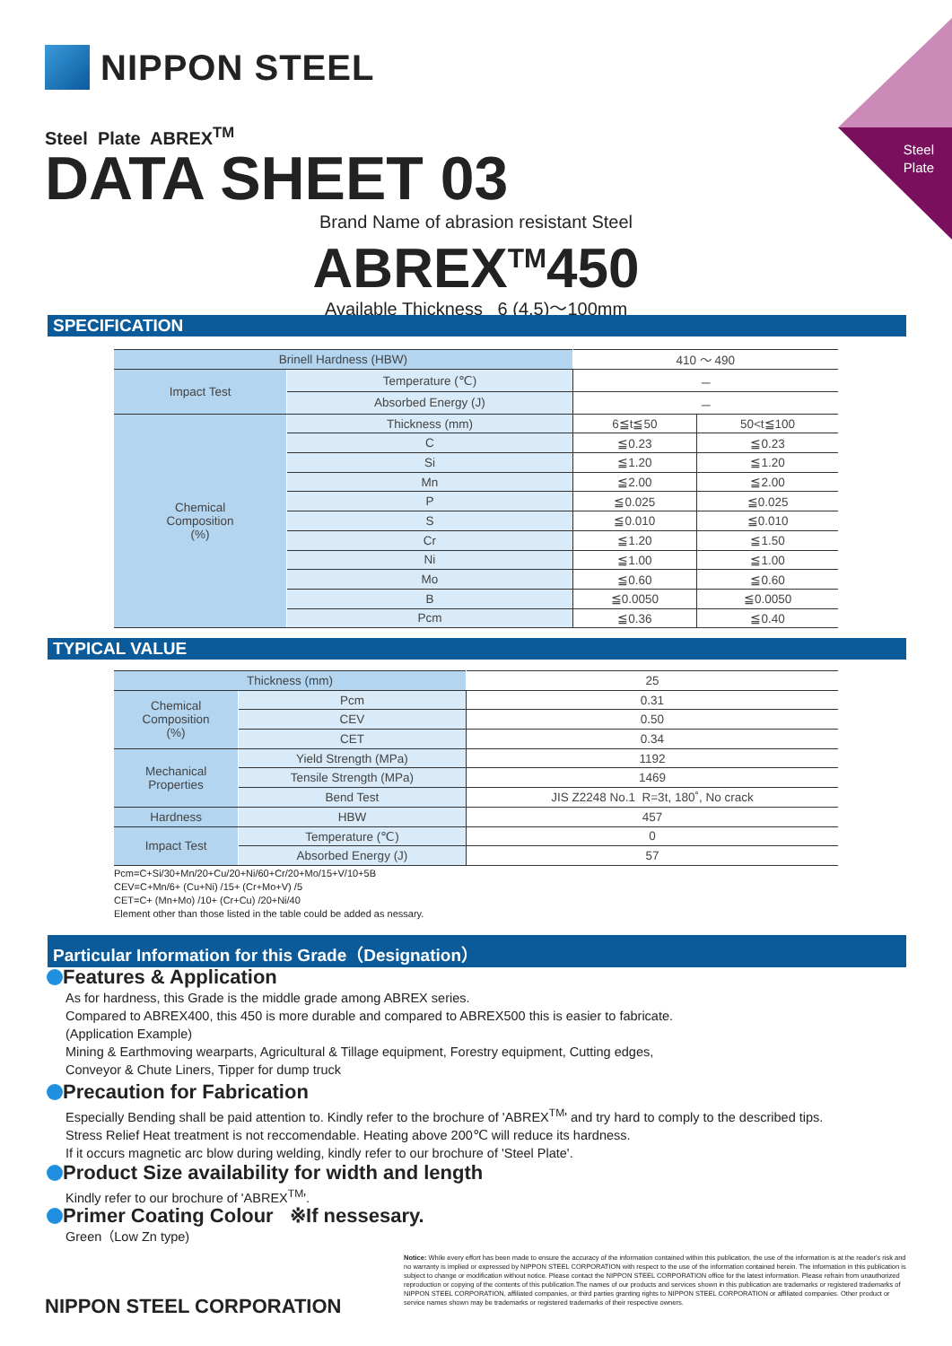Steel
Plate
NIPPON STEEL
Steel Plate ABREX<sup>TM</sup>
DATA SHEET 03
Brand Name of abrasion resistant Steel
ABREX<sup>TM</sup>450
Available Thickness 6 (4.5)～100mm
SPECIFICATION
| Brinell Hardness (HBW) | | 410 ～ 490 | |
| Impact Test | Temperature (℃) | － | |
| | Absorbed Energy (J) | － | |
| Chemical Composition (%) | Thickness (mm) | 6≦t≦50 | 50<t≦100 |
| | C | ≦0.23 | ≦0.23 |
| | Si | ≦1.20 | ≦1.20 |
| | Mn | ≦2.00 | ≦2.00 |
| | P | ≦0.025 | ≦0.025 |
| | S | ≦0.010 | ≦0.010 |
| | Cr | ≦1.20 | ≦1.50 |
| | Ni | ≦1.00 | ≦1.00 |
| | Mo | ≦0.60 | ≦0.60 |
| | B | ≦0.0050 | ≦0.0050 |
| | Pcm | ≦0.36 | ≦0.40 |
TYPICAL VALUE
| Thickness (mm) | | 25 |
| Chemical Composition (%) | Pcm | 0.31 |
| | CEV | 0.50 |
| | CET | 0.34 |
| Mechanical Properties | Yield Strength (MPa) | 1192 |
| | Tensile Strength (MPa) | 1469 |
| | Bend Test | JIS Z2248 No.1 R=3t, 180˚, No crack |
| Hardness | HBW | 457 |
| Impact Test | Temperature (℃) | 0 |
| | Absorbed Energy (J) | 57 |
Pcm=C+Si/30+Mn/20+Cu/20+Ni/60+Cr/20+Mo/15+V/10+5B
CEV=C+Mn/6+ (Cu+Ni) /15+ (Cr+Mo+V) /5
CET=C+ (Mn+Mo) /10+ (Cr+Cu) /20+Ni/40
Element other than those listed in the table could be added as nessary.
Particular Information for this Grade（Designation）
Features & Application
As for hardness, this Grade is the middle grade among ABREX series.
Compared to ABREX400, this 450 is more durable and compared to ABREX500 this is easier to fabricate.
(Application Example)
Mining & Earthmoving wearparts, Agricultural & Tillage equipment, Forestry equipment, Cutting edges,
Conveyor & Chute Liners, Tipper for dump truck
Precaution for Fabrication
Especially Bending shall be paid attention to. Kindly refer to the brochure of 'ABREX<sup>TM</sup>' and try hard to comply to the described tips.
Stress Relief Heat treatment is not reccomendable. Heating above 200℃ will reduce its hardness.
If it occurs magnetic arc blow during welding, kindly refer to our brochure of 'Steel Plate'.
Product Size availability for width and length
Kindly refer to our brochure of 'ABREX<sup>TM</sup>'.
Primer Coating Colour ※If nessesary.
Green（Low Zn type)
NIPPON STEEL CORPORATION
Notice: While every effort has been made to ensure the accuracy of the information contained within this publication, the use of the information is at the reader's risk and no warranty is implied or expressed by NIPPON STEEL CORPORATION with respect to the use of the information contained herein. The information in this publication is subject to change or modification without notice. Please contact the NIPPON STEEL CORPORATION office for the latest information. Please refrain from unauthorized reproduction or copying of the contents of this publication.The names of our products and services shown in this publication are trademarks or registered trademarks of NIPPON STEEL CORPORATION, affiliated companies, or third parties granting rights to NIPPON STEEL CORPORATION or affiliated companies. Other product or service names shown may be trademarks or registered trademarks of their respective owners.